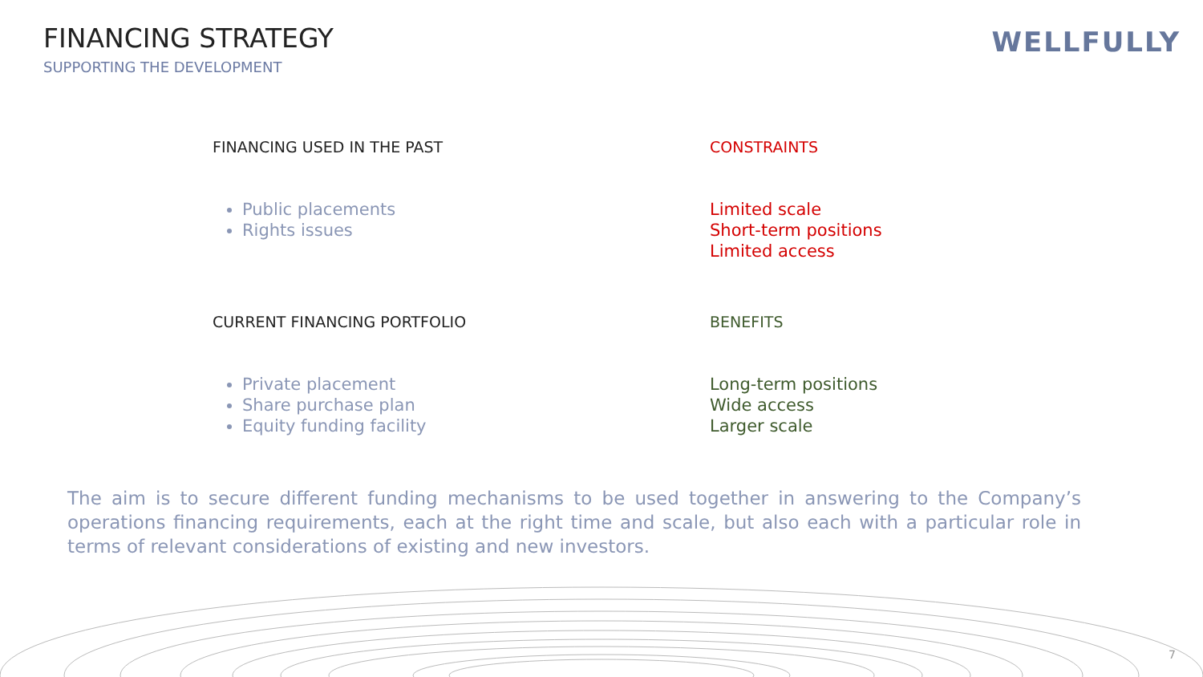FINANCING STRATEGY
SUPPORTING THE DEVELOPMENT
WELLFULLY
FINANCING USED IN THE PAST CONSTRAINTS
Public placements
Rights issues
Limited scale
Short-term positions
Limited access
CURRENT FINANCING PORTFOLIO BENEFITS
Private placement
Share purchase plan
Equity funding facility
Long-term positions
Wide access
Larger scale
The aim is to secure different funding mechanisms to be used together in answering to the Company’s operations financing requirements, each at the right time and scale, but also each with a particular role in terms of relevant considerations of existing and new investors.
7